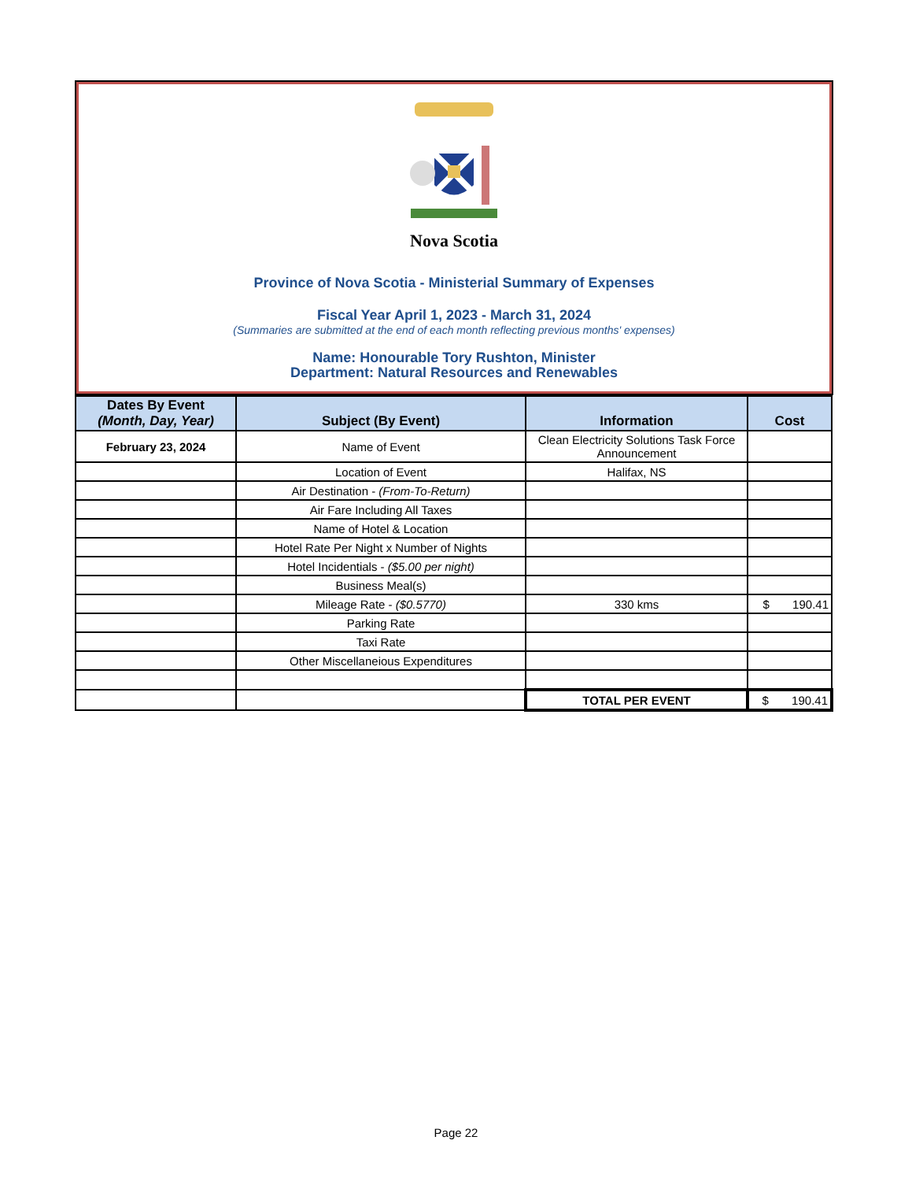Nova Scotia
Province of Nova Scotia - Ministerial Summary of Expenses
Fiscal Year April 1, 2023 - March 31, 2024
(Summaries are submitted at the end of each month reflecting previous months' expenses)
Name: Honourable Tory Rushton, Minister
Department: Natural Resources and Renewables
| Dates By Event (Month, Day, Year) | Subject (By Event) | Information | Cost |
| --- | --- | --- | --- |
| February 23, 2024 | Name of Event | Clean Electricity Solutions Task Force Announcement | |
| | Location of Event | Halifax, NS | |
| | Air Destination - (From-To-Return) | | |
| | Air Fare Including All Taxes | | |
| | Name of Hotel & Location | | |
| | Hotel Rate Per Night x Number of Nights | | |
| | Hotel Incidentials - ($5.00 per night) | | |
| | Business Meal(s) | | |
| | Mileage Rate - ($0.5770) | 330 kms | $ 190.41 |
| | Parking Rate | | |
| | Taxi Rate | | |
| | Other Miscellaneious Expenditures | | |
| | | TOTAL PER EVENT | $ 190.41 |
Page 22